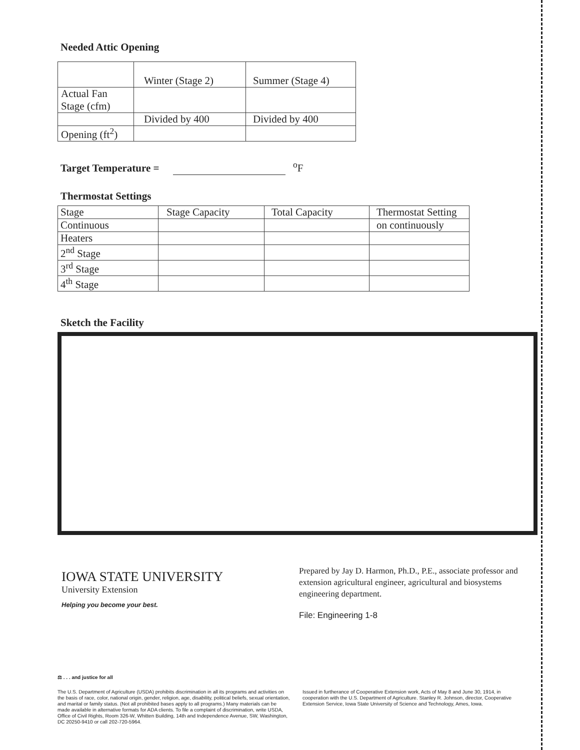Needed Attic Opening
| | Winter (Stage 2) | Summer (Stage 4) |
| Actual Fan Stage (cfm) | | |
| | Divided by 400 | Divided by 400 |
| Opening (ft<sup>2</sup>) | | |
Target Temperature = <sup>o</sup>F
Thermostat Settings
| Stage | Stage Capacity | Total Capacity | Thermostat Setting |
| Continuous | | | on continuously |
| Heaters | | | |
| 2<sup>nd</sup> Stage | | | |
| 3<sup>rd</sup> Stage | | | |
| 4<sup>th</sup> Stage | | | |
Sketch the Facility
IOWA STATE UNIVERSITY
University Extension
Helping you become your best.
Prepared by Jay D. Harmon, Ph.D., P.E., associate professor and extension agricultural engineer, agricultural and biosystems engineering department.
File: Engineering 1-8
⚖ . . . and justice for all
The U.S. Department of Agriculture (USDA) prohibits discrimination in all its programs and activities on the basis of race, color, national origin, gender, religion, age, disability, political beliefs, sexual orientation, and marital or family status. (Not all prohibited bases apply to all programs.) Many materials can be made available in alternative formats for ADA clients. To file a complaint of discrimination, write USDA, Office of Civil Rights, Room 326-W, Whitten Building, 14th and Independence Avenue, SW, Washington, DC 20250-9410 or call 202-720-5964.
Issued in furtherance of Cooperative Extension work, Acts of May 8 and June 30, 1914, in cooperation with the U.S. Department of Agriculture. Stanley R. Johnson, director, Cooperative Extension Service, Iowa State University of Science and Technology, Ames, Iowa.